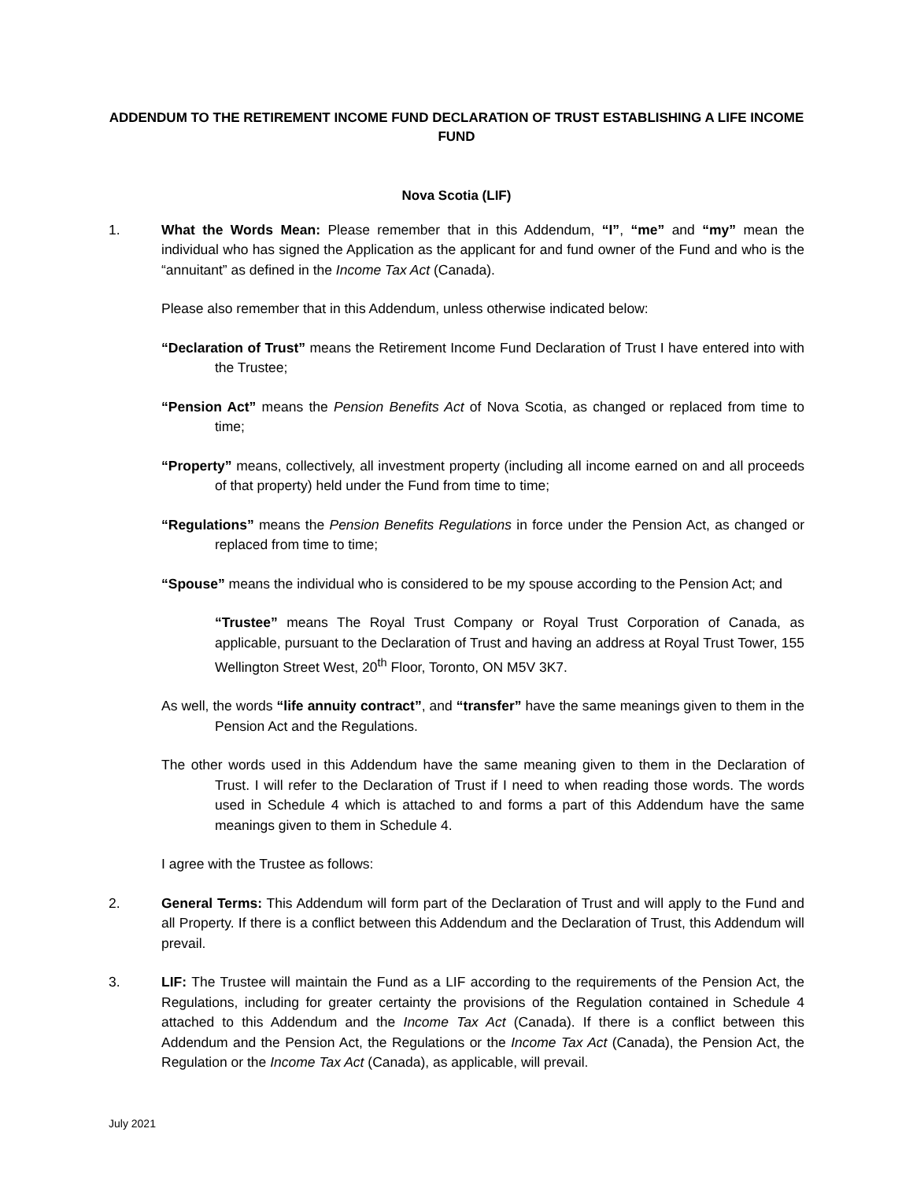ADDENDUM TO THE RETIREMENT INCOME FUND DECLARATION OF TRUST ESTABLISHING A LIFE INCOME FUND
Nova Scotia (LIF)
1. What the Words Mean: Please remember that in this Addendum, “I”, “me” and “my” mean the individual who has signed the Application as the applicant for and fund owner of the Fund and who is the “annuitant” as defined in the Income Tax Act (Canada).
Please also remember that in this Addendum, unless otherwise indicated below:
“Declaration of Trust” means the Retirement Income Fund Declaration of Trust I have entered into with the Trustee;
“Pension Act” means the Pension Benefits Act of Nova Scotia, as changed or replaced from time to time;
“Property” means, collectively, all investment property (including all income earned on and all proceeds of that property) held under the Fund from time to time;
“Regulations” means the Pension Benefits Regulations in force under the Pension Act, as changed or replaced from time to time;
“Spouse” means the individual who is considered to be my spouse according to the Pension Act; and
“Trustee” means The Royal Trust Company or Royal Trust Corporation of Canada, as applicable, pursuant to the Declaration of Trust and having an address at Royal Trust Tower, 155 Wellington Street West, 20<sup>th</sup> Floor, Toronto, ON M5V 3K7.
As well, the words “life annuity contract”, and “transfer” have the same meanings given to them in the Pension Act and the Regulations.
The other words used in this Addendum have the same meaning given to them in the Declaration of Trust. I will refer to the Declaration of Trust if I need to when reading those words. The words used in Schedule 4 which is attached to and forms a part of this Addendum have the same meanings given to them in Schedule 4.
I agree with the Trustee as follows:
2. General Terms: This Addendum will form part of the Declaration of Trust and will apply to the Fund and all Property. If there is a conflict between this Addendum and the Declaration of Trust, this Addendum will prevail.
3. LIF: The Trustee will maintain the Fund as a LIF according to the requirements of the Pension Act, the Regulations, including for greater certainty the provisions of the Regulation contained in Schedule 4 attached to this Addendum and the Income Tax Act (Canada). If there is a conflict between this Addendum and the Pension Act, the Regulations or the Income Tax Act (Canada), the Pension Act, the Regulation or the Income Tax Act (Canada), as applicable, will prevail.
July 2021